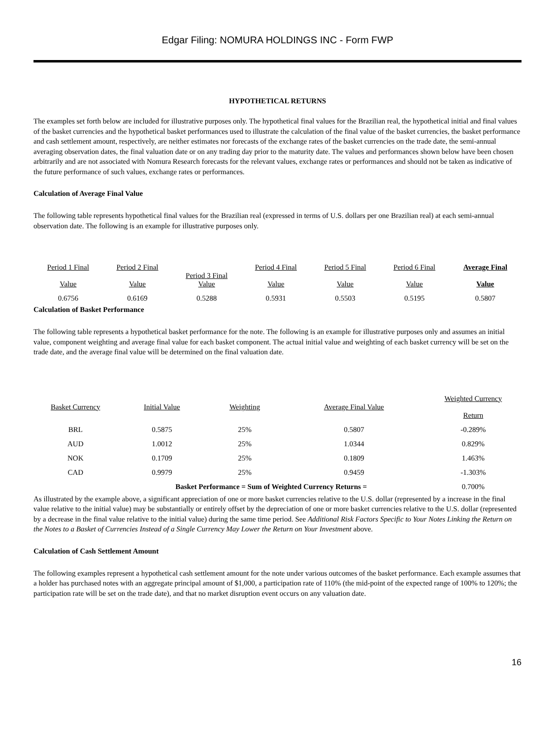Edgar Filing: NOMURA HOLDINGS INC - Form FWP
HYPOTHETICAL RETURNS
The examples set forth below are included for illustrative purposes only. The hypothetical final values for the Brazilian real, the hypothetical initial and final values of the basket currencies and the hypothetical basket performances used to illustrate the calculation of the final value of the basket currencies, the basket performance and cash settlement amount, respectively, are neither estimates nor forecasts of the exchange rates of the basket currencies on the trade date, the semi-annual averaging observation dates, the final valuation date or on any trading day prior to the maturity date. The values and performances shown below have been chosen arbitrarily and are not associated with Nomura Research forecasts for the relevant values, exchange rates or performances and should not be taken as indicative of the future performance of such values, exchange rates or performances.
Calculation of Average Final Value
The following table represents hypothetical final values for the Brazilian real (expressed in terms of U.S. dollars per one Brazilian real) at each semi-annual observation date. The following is an example for illustrative purposes only.
| Period 1 Final Value | Period 2 Final Value | Period 3 Final Value | Period 4 Final Value | Period 5 Final Value | Period 6 Final Value | Average Final Value |
| --- | --- | --- | --- | --- | --- | --- |
| 0.6756 | 0.6169 | 0.5288 | 0.5931 | 0.5503 | 0.5195 | 0.5807 |
Calculation of Basket Performance
The following table represents a hypothetical basket performance for the note. The following is an example for illustrative purposes only and assumes an initial value, component weighting and average final value for each basket component. The actual initial value and weighting of each basket currency will be set on the trade date, and the average final value will be determined on the final valuation date.
| Basket Currency | Initial Value | Weighting | Average Final Value | Weighted Currency Return |
| --- | --- | --- | --- | --- |
| BRL | 0.5875 | 25% | 0.5807 | -0.289% |
| AUD | 1.0012 | 25% | 1.0344 | 0.829% |
| NOK | 0.1709 | 25% | 0.1809 | 1.463% |
| CAD | 0.9979 | 25% | 0.9459 | -1.303% |
| | Basket Performance = Sum of Weighted Currency Returns = | | | 0.700% |
As illustrated by the example above, a significant appreciation of one or more basket currencies relative to the U.S. dollar (represented by a increase in the final value relative to the initial value) may be substantially or entirely offset by the depreciation of one or more basket currencies relative to the U.S. dollar (represented by a decrease in the final value relative to the initial value) during the same time period. See Additional Risk Factors Specific to Your Notes Linking the Return on the Notes to a Basket of Currencies Instead of a Single Currency May Lower the Return on Your Investment above.
Calculation of Cash Settlement Amount
The following examples represent a hypothetical cash settlement amount for the note under various outcomes of the basket performance. Each example assumes that a holder has purchased notes with an aggregate principal amount of $1,000, a participation rate of 110% (the mid-point of the expected range of 100% to 120%; the participation rate will be set on the trade date), and that no market disruption event occurs on any valuation date.
16